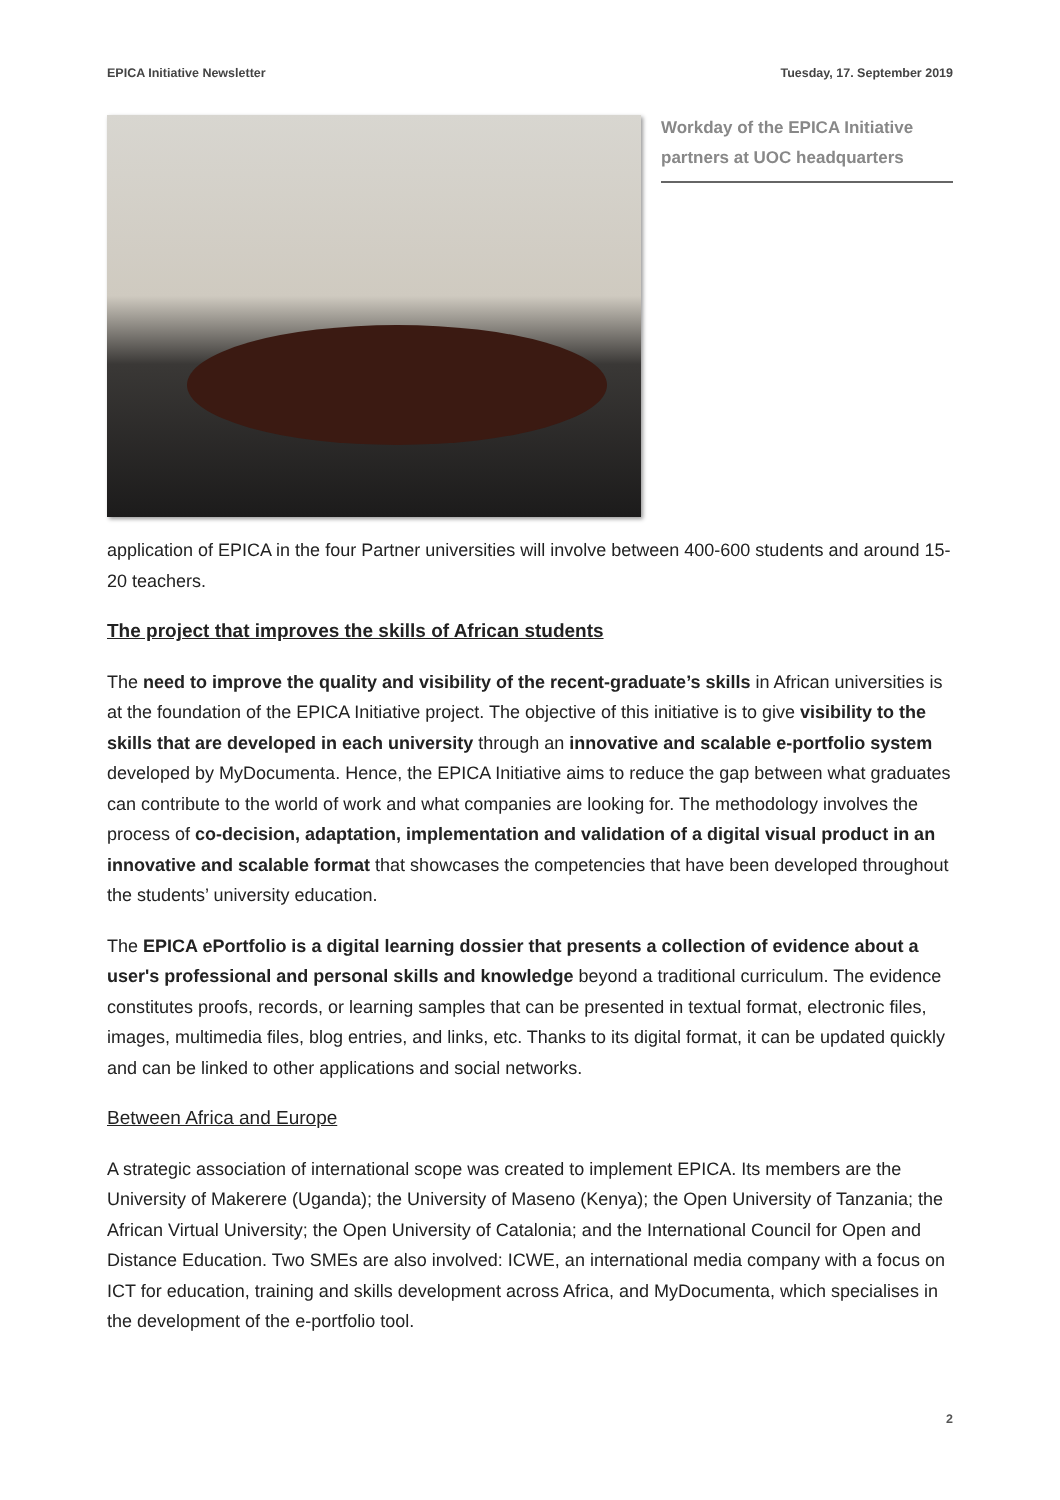EPICA Initiative Newsletter Tuesday, 17. September 2019
Workday of the EPICA Initiative partners at UOC headquarters
application of EPICA in the four Partner universities will involve between 400-600 students and around 15-20 teachers.
The project that improves the skills of African students
The need to improve the quality and visibility of the recent-graduate’s skills in African universities is at the foundation of the EPICA Initiative project. The objective of this initiative is to give visibility to the skills that are developed in each university through an innovative and scalable e-portfolio system developed by MyDocumenta. Hence, the EPICA Initiative aims to reduce the gap between what graduates can contribute to the world of work and what companies are looking for. The methodology involves the process of co-decision, adaptation, implementation and validation of a digital visual product in an innovative and scalable format that showcases the competencies that have been developed throughout the students’ university education.
The EPICA ePortfolio is a digital learning dossier that presents a collection of evidence about a user's professional and personal skills and knowledge beyond a traditional curriculum. The evidence constitutes proofs, records, or learning samples that can be presented in textual format, electronic files, images, multimedia files, blog entries, and links, etc. Thanks to its digital format, it can be updated quickly and can be linked to other applications and social networks.
Between Africa and Europe
A strategic association of international scope was created to implement EPICA. Its members are the University of Makerere (Uganda); the University of Maseno (Kenya); the Open University of Tanzania; the African Virtual University; the Open University of Catalonia; and the International Council for Open and Distance Education. Two SMEs are also involved: ICWE, an international media company with a focus on ICT for education, training and skills development across Africa, and MyDocumenta, which specialises in the development of the e-portfolio tool.
2